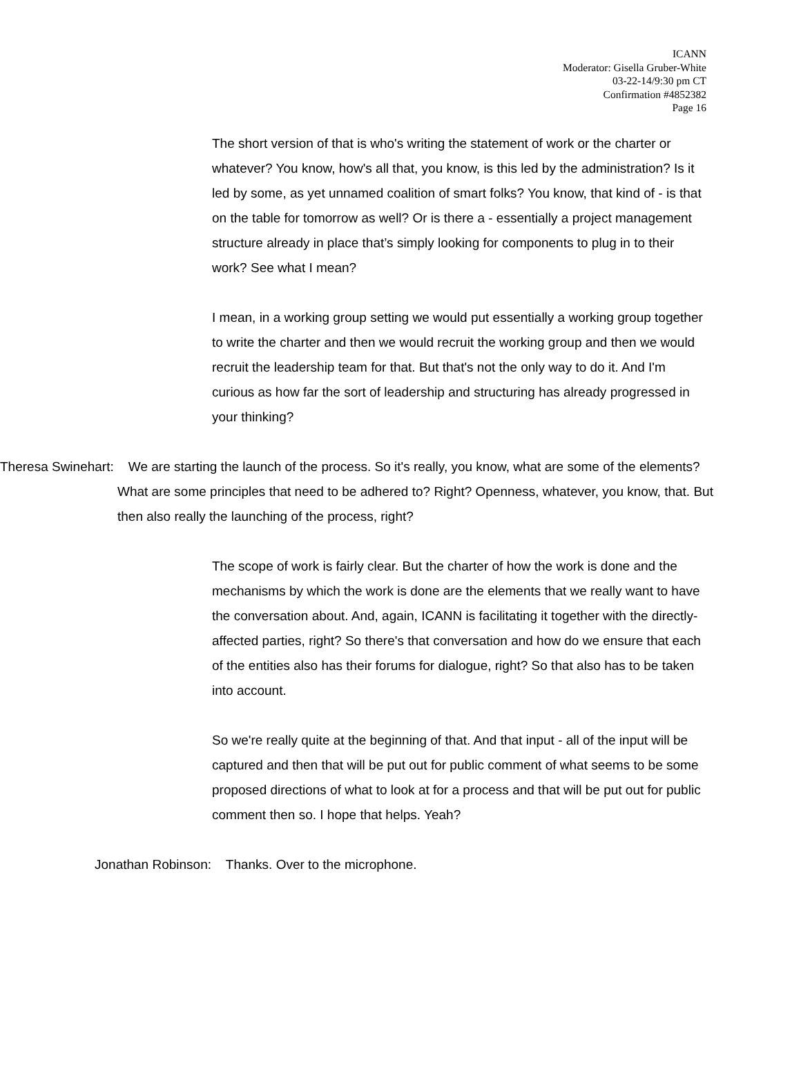ICANN
Moderator: Gisella Gruber-White
03-22-14/9:30 pm CT
Confirmation #4852382
Page 16
The short version of that is who's writing the statement of work or the charter or whatever? You know, how's all that, you know, is this led by the administration? Is it led by some, as yet unnamed coalition of smart folks? You know, that kind of - is that on the table for tomorrow as well? Or is there a - essentially a project management structure already in place that’s simply looking for components to plug in to their work? See what I mean?
I mean, in a working group setting we would put essentially a working group together to write the charter and then we would recruit the working group and then we would recruit the leadership team for that. But that's not the only way to do it. And I'm curious as how far the sort of leadership and structuring has already progressed in your thinking?
Theresa Swinehart: We are starting the launch of the process. So it's really, you know, what are some of the elements? What are some principles that need to be adhered to? Right? Openness, whatever, you know, that. But then also really the launching of the process, right?
The scope of work is fairly clear. But the charter of how the work is done and the mechanisms by which the work is done are the elements that we really want to have the conversation about. And, again, ICANN is facilitating it together with the directly-affected parties, right? So there's that conversation and how do we ensure that each of the entities also has their forums for dialogue, right? So that also has to be taken into account.
So we're really quite at the beginning of that. And that input - all of the input will be captured and then that will be put out for public comment of what seems to be some proposed directions of what to look at for a process and that will be put out for public comment then so. I hope that helps. Yeah?
Jonathan Robinson: Thanks. Over to the microphone.